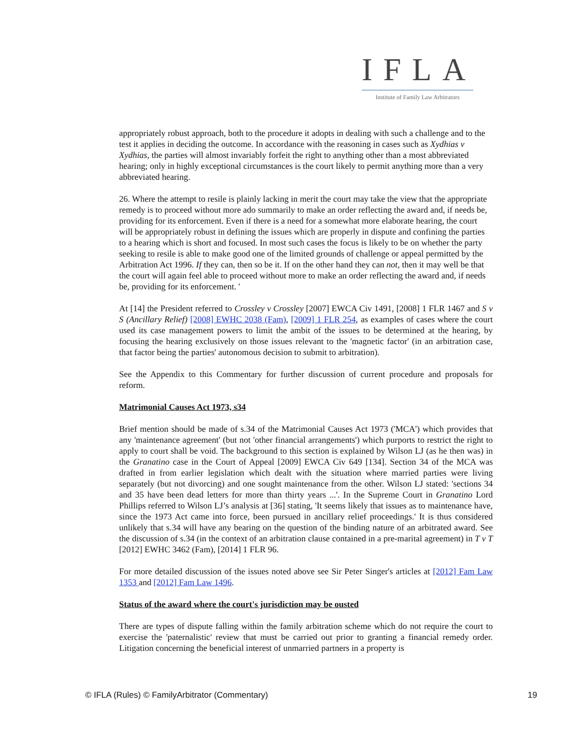IFLA
Institute of Family Law Arbitrators
appropriately robust approach, both to the procedure it adopts in dealing with such a challenge and to the test it applies in deciding the outcome. In accordance with the reasoning in cases such as Xydhias v Xydhias, the parties will almost invariably forfeit the right to anything other than a most abbreviated hearing; only in highly exceptional circumstances is the court likely to permit anything more than a very abbreviated hearing.
26. Where the attempt to resile is plainly lacking in merit the court may take the view that the appropriate remedy is to proceed without more ado summarily to make an order reflecting the award and, if needs be, providing for its enforcement. Even if there is a need for a somewhat more elaborate hearing, the court will be appropriately robust in defining the issues which are properly in dispute and confining the parties to a hearing which is short and focused. In most such cases the focus is likely to be on whether the party seeking to resile is able to make good one of the limited grounds of challenge or appeal permitted by the Arbitration Act 1996. If they can, then so be it. If on the other hand they can not, then it may well be that the court will again feel able to proceed without more to make an order reflecting the award and, if needs be, providing for its enforcement. '
At [14] the President referred to Crossley v Crossley [2007] EWCA Civ 1491, [2008] 1 FLR 1467 and S v S (Ancillary Relief) [2008] EWHC 2038 (Fam), [2009] 1 FLR 254, as examples of cases where the court used its case management powers to limit the ambit of the issues to be determined at the hearing, by focusing the hearing exclusively on those issues relevant to the 'magnetic factor' (in an arbitration case, that factor being the parties' autonomous decision to submit to arbitration).
See the Appendix to this Commentary for further discussion of current procedure and proposals for reform.
Matrimonial Causes Act 1973, s34
Brief mention should be made of s.34 of the Matrimonial Causes Act 1973 ('MCA') which provides that any 'maintenance agreement' (but not 'other financial arrangements') which purports to restrict the right to apply to court shall be void. The background to this section is explained by Wilson LJ (as he then was) in the Granatino case in the Court of Appeal [2009] EWCA Civ 649 [134]. Section 34 of the MCA was drafted in from earlier legislation which dealt with the situation where married parties were living separately (but not divorcing) and one sought maintenance from the other. Wilson LJ stated: 'sections 34 and 35 have been dead letters for more than thirty years ...'. In the Supreme Court in Granatino Lord Phillips referred to Wilson LJ’s analysis at [36] stating, 'It seems likely that issues as to maintenance have, since the 1973 Act came into force, been pursued in ancillary relief proceedings.' It is thus considered unlikely that s.34 will have any bearing on the question of the binding nature of an arbitrated award. See the discussion of s.34 (in the context of an arbitration clause contained in a pre-marital agreement) in T v T [2012] EWHC 3462 (Fam), [2014] 1 FLR 96.
For more detailed discussion of the issues noted above see Sir Peter Singer's articles at [2012] Fam Law 1353 and [2012] Fam Law 1496.
Status of the award where the court's jurisdiction may be ousted
There are types of dispute falling within the family arbitration scheme which do not require the court to exercise the 'paternalistic' review that must be carried out prior to granting a financial remedy order. Litigation concerning the beneficial interest of unmarried partners in a property is
© IFLA (Rules) © FamilyArbitrator (Commentary) 19